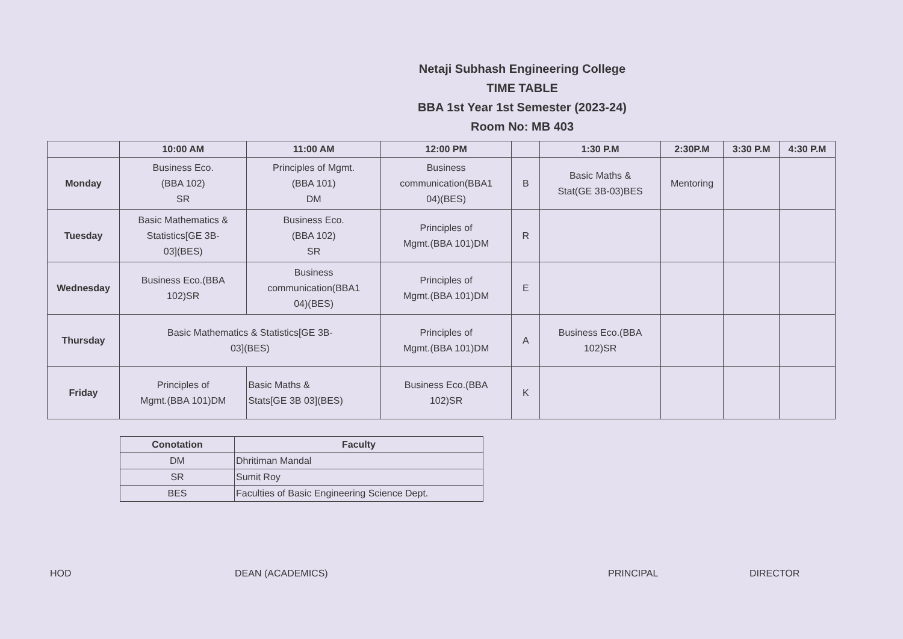Netaji Subhash Engineering College
TIME TABLE
BBA 1st Year 1st Semester (2023-24)
Room No: MB 403
| | 10:00 AM | 11:00 AM | 12:00 PM | | 1:30 P.M | 2:30P.M | 3:30 P.M | 4:30 P.M |
| --- | --- | --- | --- | --- | --- | --- | --- | --- |
| Monday | Business Eco. (BBA 102) SR | Principles of Mgmt. (BBA 101) DM | Business communication(BBA1 04)(BES) | B | Basic Maths & Stat(GE 3B-03)BES | Mentoring | | |
| Tuesday | Basic Mathematics & Statistics[GE 3B- 03](BES) | Business Eco. (BBA 102) SR | Principles of Mgmt.(BBA 101)DM | R | | | | |
| Wednesday | Business Eco.(BBA 102)SR | Business communication(BBA1 04)(BES) | Principles of Mgmt.(BBA 101)DM | E | | | | |
| Thursday | Basic Mathematics & Statistics[GE 3B- 03](BES) | | Principles of Mgmt.(BBA 101)DM | A | Business Eco.(BBA 102)SR | | | |
| Friday | Principles of Mgmt.(BBA 101)DM | Basic Maths & Stats[GE 3B 03](BES) | Business Eco.(BBA 102)SR | K | | | | |
| Conotation | Faculty |
| --- | --- |
| DM | Dhritiman Mandal |
| SR | Sumit Roy |
| BES | Faculties of Basic Engineering Science Dept. |
HOD DEAN (ACADEMICS) PRINCIPAL DIRECTOR